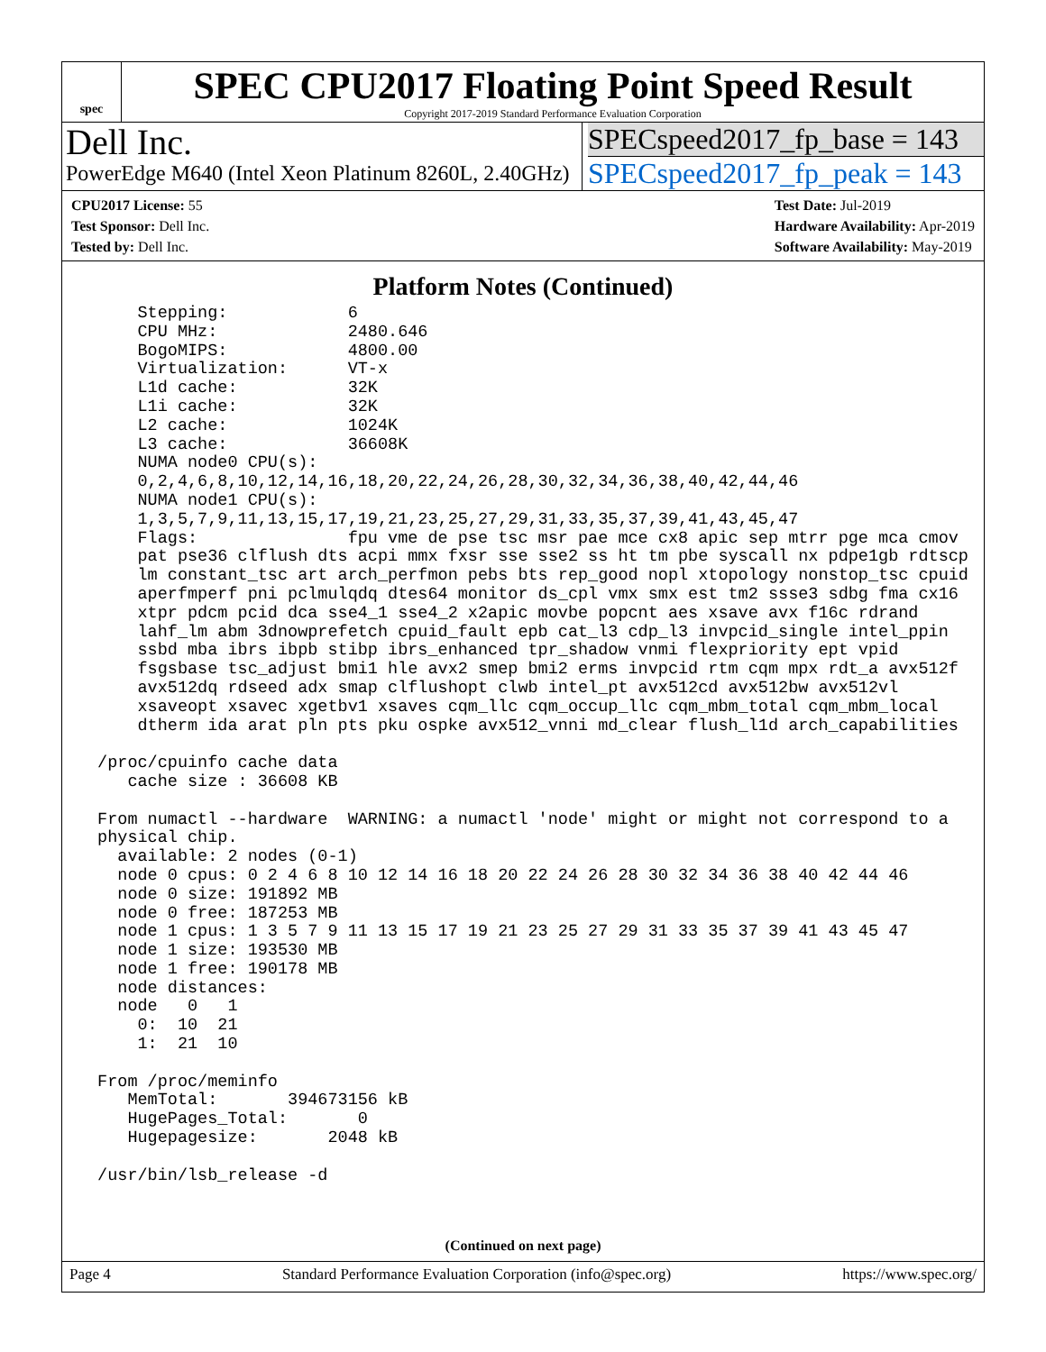spec
SPEC CPU2017 Floating Point Speed Result
Copyright 2017-2019 Standard Performance Evaluation Corporation
Dell Inc.
PowerEdge M640 (Intel Xeon Platinum 8260L, 2.40GHz)
SPECspeed2017_fp_base = 143
SPECspeed2017_fp_peak = 143
CPU2017 License: 55
Test Sponsor: Dell Inc.
Tested by: Dell Inc.
Test Date: Jul-2019
Hardware Availability: Apr-2019
Software Availability: May-2019
Platform Notes (Continued)
     Stepping:            6
     CPU MHz:             2480.646
     BogoMIPS:            4800.00
     Virtualization:      VT-x
     L1d cache:           32K
     L1i cache:           32K
     L2 cache:            1024K
     L3 cache:            36608K
     NUMA node0 CPU(s):
     0,2,4,6,8,10,12,14,16,18,20,22,24,26,28,30,32,34,36,38,40,42,44,46
     NUMA node1 CPU(s):
     1,3,5,7,9,11,13,15,17,19,21,23,25,27,29,31,33,35,37,39,41,43,45,47
     Flags:               fpu vme de pse tsc msr pae mce cx8 apic sep mtrr pge mca cmov
     pat pse36 clflush dts acpi mmx fxsr sse sse2 ss ht tm pbe syscall nx pdpe1gb rdtscp
     lm constant_tsc art arch_perfmon pebs bts rep_good nopl xtopology nonstop_tsc cpuid
     aperfmperf pni pclmulqdq dtes64 monitor ds_cpl vmx smx est tm2 ssse3 sdbg fma cx16
     xtpr pdcm pcid dca sse4_1 sse4_2 x2apic movbe popcnt aes xsave avx f16c rdrand
     lahf_lm abm 3dnowprefetch cpuid_fault epb cat_l3 cdp_l3 invpcid_single intel_ppin
     ssbd mba ibrs ibpb stibp ibrs_enhanced tpr_shadow vnmi flexpriority ept vpid
     fsgsbase tsc_adjust bmi1 hle avx2 smep bmi2 erms invpcid rtm cqm mpx rdt_a avx512f
     avx512dq rdseed adx smap clflushopt clwb intel_pt avx512cd avx512bw avx512vl
     xsaveopt xsavec xgetbv1 xsaves cqm_llc cqm_occup_llc cqm_mbm_total cqm_mbm_local
     dtherm ida arat pln pts pku ospke avx512_vnni md_clear flush_l1d arch_capabilities

 /proc/cpuinfo cache data
    cache size : 36608 KB

 From numactl --hardware  WARNING: a numactl 'node' might or might not correspond to a
 physical chip.
   available: 2 nodes (0-1)
   node 0 cpus: 0 2 4 6 8 10 12 14 16 18 20 22 24 26 28 30 32 34 36 38 40 42 44 46
   node 0 size: 191892 MB
   node 0 free: 187253 MB
   node 1 cpus: 1 3 5 7 9 11 13 15 17 19 21 23 25 27 29 31 33 35 37 39 41 43 45 47
   node 1 size: 193530 MB
   node 1 free: 190178 MB
   node distances:
   node   0   1
     0:  10  21
     1:  21  10

 From /proc/meminfo
    MemTotal:       394673156 kB
    HugePages_Total:       0
    Hugepagesize:       2048 kB

 /usr/bin/lsb_release -d
(Continued on next page)
Page 4 Standard Performance Evaluation Corporation (info@spec.org) https://www.spec.org/